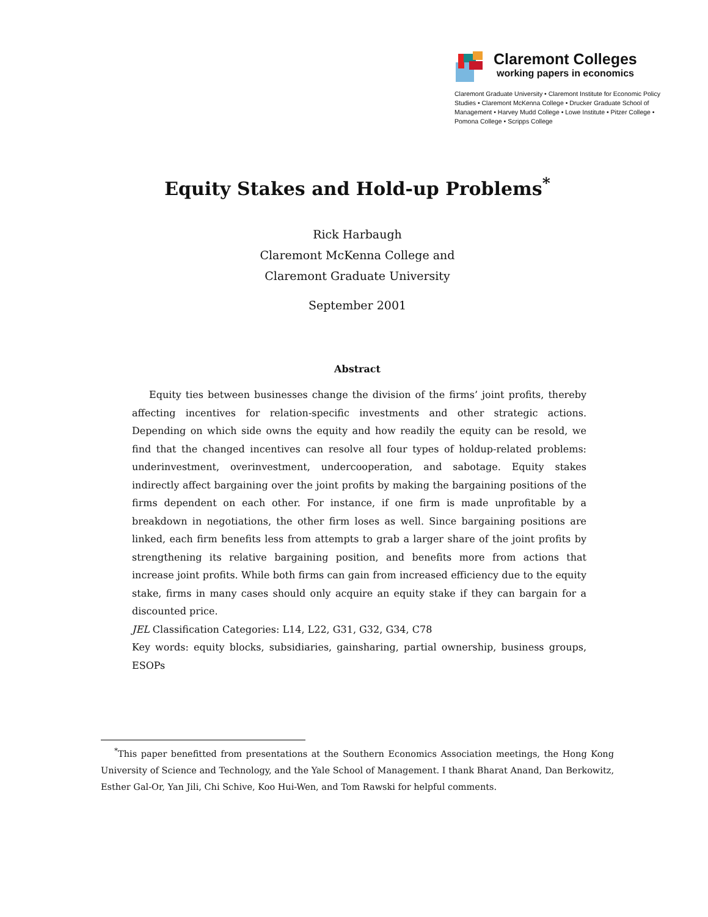Claremont Colleges
working papers in economics
Claremont Graduate University • Claremont Institute for Economic Policy Studies • Claremont McKenna College • Drucker Graduate School of Management • Harvey Mudd College • Lowe Institute • Pitzer College • Pomona College • Scripps College
Equity Stakes and Hold-up Problems<sup>*</sup>
Rick Harbaugh
Claremont McKenna College and
Claremont Graduate University
September 2001
Abstract
Equity ties between businesses change the division of the firms’ joint profits, thereby affecting incentives for relation-specific investments and other strategic actions. Depending on which side owns the equity and how readily the equity can be resold, we find that the changed incentives can resolve all four types of holdup-related problems: underinvestment, overinvestment, undercooperation, and sabotage. Equity stakes indirectly affect bargaining over the joint profits by making the bargaining positions of the firms dependent on each other. For instance, if one firm is made unprofitable by a breakdown in negotiations, the other firm loses as well. Since bargaining positions are linked, each firm benefits less from attempts to grab a larger share of the joint profits by strengthening its relative bargaining position, and benefits more from actions that increase joint profits. While both firms can gain from increased efficiency due to the equity stake, firms in many cases should only acquire an equity stake if they can bargain for a discounted price.
JEL Classification Categories: L14, L22, G31, G32, G34, C78
Key words: equity blocks, subsidiaries, gainsharing, partial ownership, business groups, ESOPs
<sup>*</sup> This paper benefitted from presentations at the Southern Economics Association meetings, the Hong Kong University of Science and Technology, and the Yale School of Management. I thank Bharat Anand, Dan Berkowitz, Esther Gal-Or, Yan Jili, Chi Schive, Koo Hui-Wen, and Tom Rawski for helpful comments.